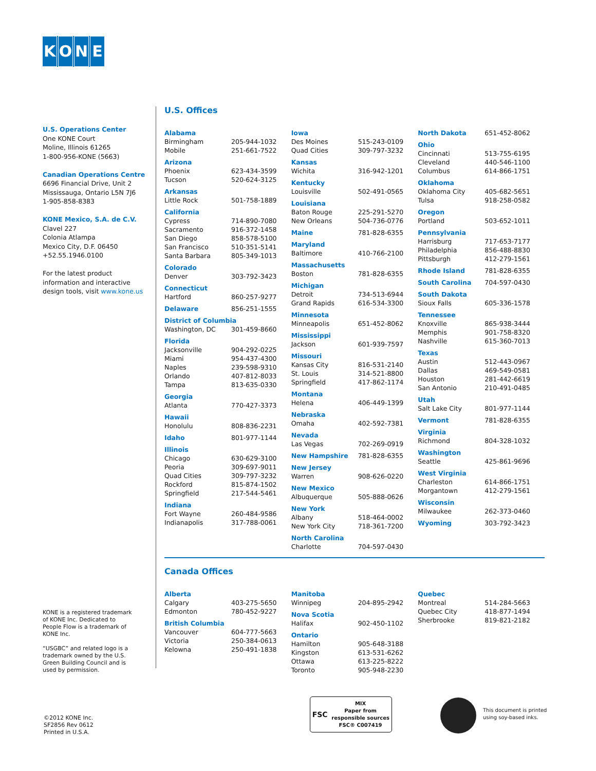KONE
U.S. Operations Center
One KONE Court
Moline, Illinois 61265
1-800-956-KONE (5663)
Canadian Operations Centre
6696 Financial Drive, Unit 2
Mississauga, Ontario L5N 7J6
1-905-858-8383
KONE Mexico, S.A. de C.V.
Clavel 227
Colonia Atlampa
Mexico City, D.F. 06450
+52.55.1946.0100
For the latest product information and interactive design tools, visit www.kone.us
U.S. Offices
| Alabama | |
| Birmingham | 205-944-1032 |
| Mobile | 251-661-7522 |
| Arizona | |
| Phoenix | 623-434-3599 |
| Tucson | 520-624-3125 |
| Arkansas | |
| Little Rock | 501-758-1889 |
| California | |
| Cypress | 714-890-7080 |
| Sacramento | 916-372-1458 |
| San Diego | 858-578-5100 |
| San Francisco | 510-351-5141 |
| Santa Barbara | 805-349-1013 |
| Colorado | |
| Denver | 303-792-3423 |
| Connecticut | |
| Hartford | 860-257-9277 |
| Delaware | 856-251-1555 |
| District of Columbia | |
| Washington, DC | 301-459-8660 |
| Florida | |
| Jacksonville | 904-292-0225 |
| Miami | 954-437-4300 |
| Naples | 239-598-9310 |
| Orlando | 407-812-8033 |
| Tampa | 813-635-0330 |
| Georgia | |
| Atlanta | 770-427-3373 |
| Hawaii | |
| Honolulu | 808-836-2231 |
| Idaho | 801-977-1144 |
| Illinois | |
| Chicago | 630-629-3100 |
| Peoria | 309-697-9011 |
| Quad Cities | 309-797-3232 |
| Rockford | 815-874-1502 |
| Springfield | 217-544-5461 |
| Indiana | |
| Fort Wayne | 260-484-9586 |
| Indianapolis | 317-788-0061 |
| Iowa | |
| Des Moines | 515-243-0109 |
| Quad Cities | 309-797-3232 |
| Kansas | |
| Wichita | 316-942-1201 |
| Kentucky | |
| Louisville | 502-491-0565 |
| Louisiana | |
| Baton Rouge | 225-291-5270 |
| New Orleans | 504-736-0776 |
| Maine | 781-828-6355 |
| Maryland | |
| Baltimore | 410-766-2100 |
| Massachusetts | |
| Boston | 781-828-6355 |
| Michigan | |
| Detroit | 734-513-6944 |
| Grand Rapids | 616-534-3300 |
| Minnesota | |
| Minneapolis | 651-452-8062 |
| Mississippi | |
| Jackson | 601-939-7597 |
| Missouri | |
| Kansas City | 816-531-2140 |
| St. Louis | 314-521-8800 |
| Springfield | 417-862-1174 |
| Montana | |
| Helena | 406-449-1399 |
| Nebraska | |
| Omaha | 402-592-7381 |
| Nevada | |
| Las Vegas | 702-269-0919 |
| New Hampshire | 781-828-6355 |
| New Jersey | |
| Warren | 908-626-0220 |
| New Mexico | |
| Albuquerque | 505-888-0626 |
| New York | |
| Albany | 518-464-0002 |
| New York City | 718-361-7200 |
| North Carolina | |
| Charlotte | 704-597-0430 |
| North Dakota | 651-452-8062 |
| Ohio | |
| Cincinnati | 513-755-6195 |
| Cleveland | 440-546-1100 |
| Columbus | 614-866-1751 |
| Oklahoma | |
| Oklahoma City | 405-682-5651 |
| Tulsa | 918-258-0582 |
| Oregon | |
| Portland | 503-652-1011 |
| Pennsylvania | |
| Harrisburg | 717-653-7177 |
| Philadelphia | 856-488-8830 |
| Pittsburgh | 412-279-1561 |
| Rhode Island | 781-828-6355 |
| South Carolina | 704-597-0430 |
| South Dakota | |
| Sioux Falls | 605-336-1578 |
| Tennessee | |
| Knoxville | 865-938-3444 |
| Memphis | 901-758-8320 |
| Nashville | 615-360-7013 |
| Texas | |
| Austin | 512-443-0967 |
| Dallas | 469-549-0581 |
| Houston | 281-442-6619 |
| San Antonio | 210-491-0485 |
| Utah | |
| Salt Lake City | 801-977-1144 |
| Vermont | 781-828-6355 |
| Virginia | |
| Richmond | 804-328-1032 |
| Washington | |
| Seattle | 425-861-9696 |
| West Virginia | |
| Charleston | 614-866-1751 |
| Morgantown | 412-279-1561 |
| Wisconsin | |
| Milwaukee | 262-373-0460 |
| Wyoming | 303-792-3423 |
Canada Offices
| Alberta | |
| Calgary | 403-275-5650 |
| Edmonton | 780-452-9227 |
| British Columbia | |
| Vancouver | 604-777-5663 |
| Victoria | 250-384-0613 |
| Kelowna | 250-491-1838 |
| Manitoba | |
| Winnipeg | 204-895-2942 |
| Nova Scotia | |
| Halifax | 902-450-1102 |
| Ontario | |
| Hamilton | 905-648-3188 |
| Kingston | 613-531-6262 |
| Ottawa | 613-225-8222 |
| Toronto | 905-948-2230 |
| Quebec | |
| Montreal | 514-284-5663 |
| Quebec City | 418-877-1494 |
| Sherbrooke | 819-821-2182 |
KONE is a registered trademark of KONE Inc. Dedicated to People Flow is a trademark of KONE Inc.
“USGBC” and related logo is a trademark owned by the U.S. Green Building Council and is used by permission.
©2012 KONE Inc.
SF2856 Rev 0612
Printed in U.S.A.
FSC
MIX
Paper from responsible sources
FSC® C007419
This document is printed using soy-based inks.